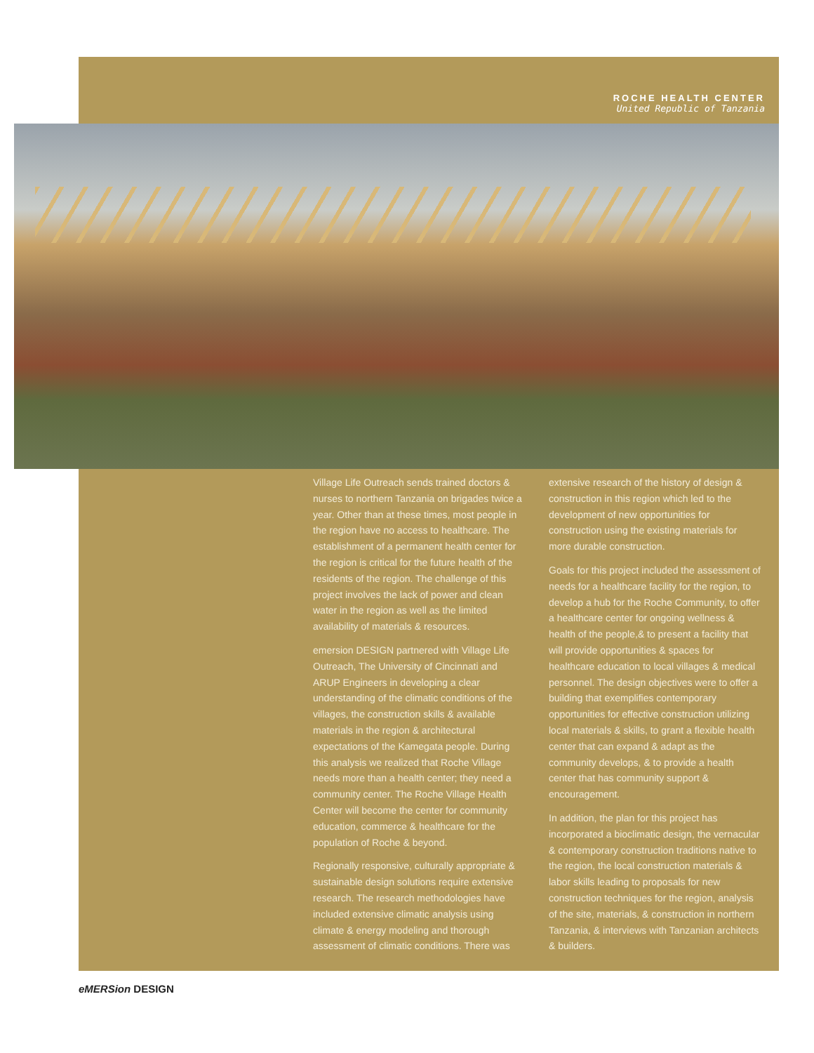ROCHE HEALTH CENTER
United Republic of Tanzania
Village Life Outreach sends trained doctors & nurses to northern Tanzania on brigades twice a year. Other than at these times, most people in the region have no access to healthcare. The establishment of a permanent health center for the region is critical for the future health of the residents of the region. The challenge of this project involves the lack of power and clean water in the region as well as the limited availability of materials & resources.
emersion DESIGN partnered with Village Life Outreach, The University of Cincinnati and ARUP Engineers in developing a clear understanding of the climatic conditions of the villages, the construction skills & available materials in the region & architectural expectations of the Kamegata people. During this analysis we realized that Roche Village needs more than a health center; they need a community center. The Roche Village Health Center will become the center for community education, commerce & healthcare for the population of Roche & beyond.
Regionally responsive, culturally appropriate & sustainable design solutions require extensive research. The research methodologies have included extensive climatic analysis using climate & energy modeling and thorough assessment of climatic conditions. There was
extensive research of the history of design & construction in this region which led to the development of new opportunities for construction using the existing materials for more durable construction.
Goals for this project included the assessment of needs for a healthcare facility for the region, to develop a hub for the Roche Community, to offer a healthcare center for ongoing wellness & health of the people,& to present a facility that will provide opportunities & spaces for healthcare education to local villages & medical personnel. The design objectives were to offer a building that exemplifies contemporary opportunities for effective construction utilizing local materials & skills, to grant a flexible health center that can expand & adapt as the community develops, & to provide a health center that has community support & encouragement.
In addition, the plan for this project has incorporated a bioclimatic design, the vernacular & contemporary construction traditions native to the region, the local construction materials & labor skills leading to proposals for new construction techniques for the region, analysis of the site, materials, & construction in northern Tanzania, & interviews with Tanzanian architects & builders.
eMERSion DESIGN